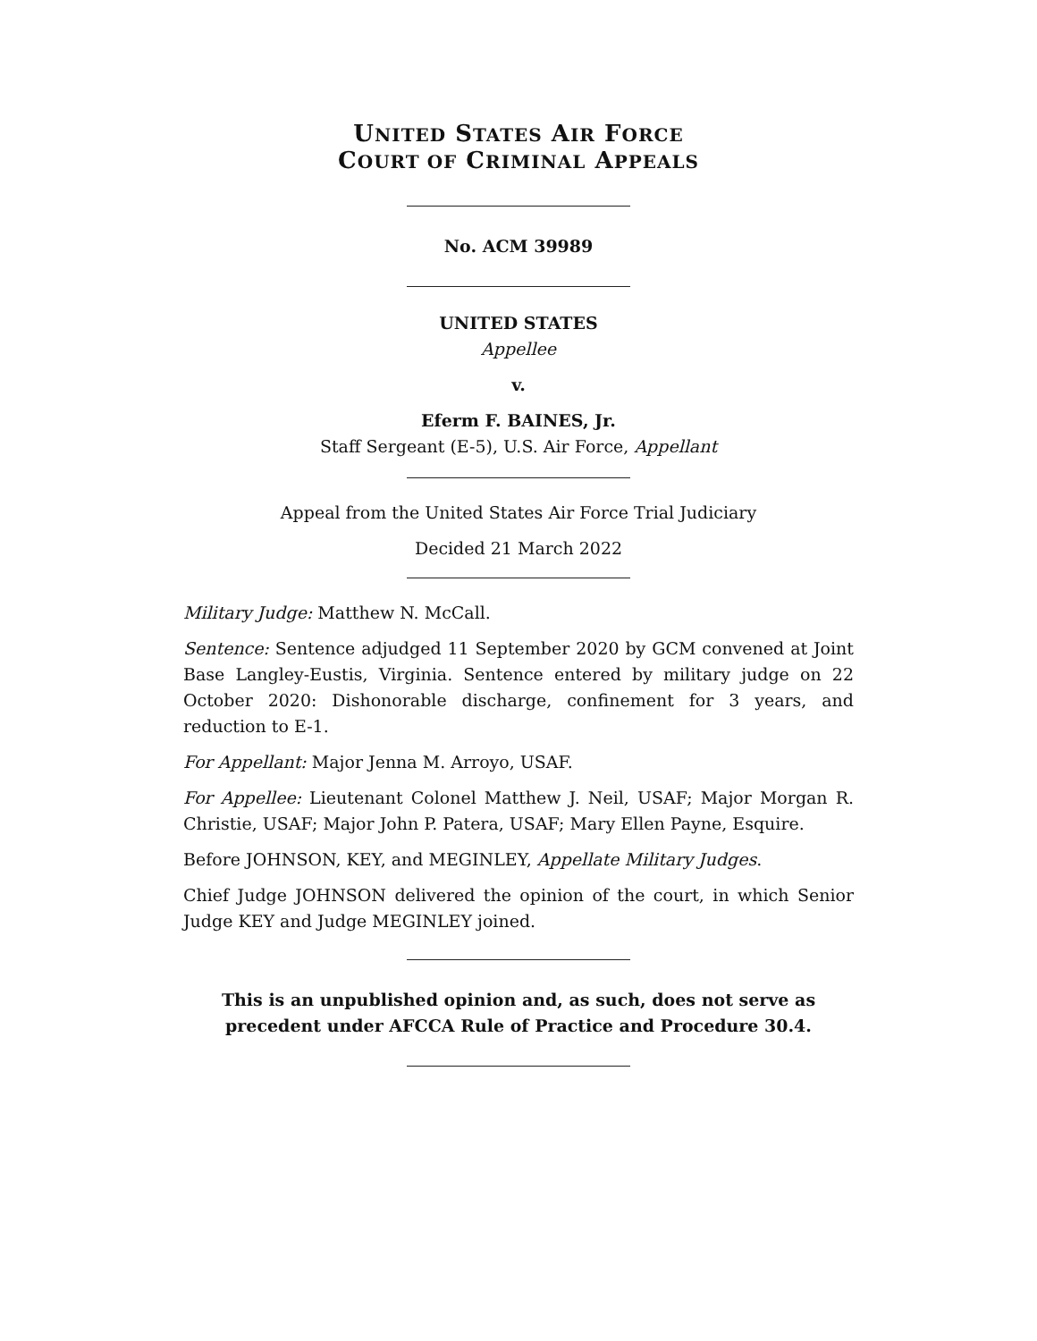UNITED STATES AIR FORCE
COURT OF CRIMINAL APPEALS
No. ACM 39989
UNITED STATES
Appellee
v.
Eferm F. BAINES, Jr.
Staff Sergeant (E-5), U.S. Air Force, Appellant
Appeal from the United States Air Force Trial Judiciary
Decided 21 March 2022
Military Judge: Matthew N. McCall.
Sentence: Sentence adjudged 11 September 2020 by GCM convened at Joint Base Langley-Eustis, Virginia. Sentence entered by military judge on 22 October 2020: Dishonorable discharge, confinement for 3 years, and reduction to E-1.
For Appellant: Major Jenna M. Arroyo, USAF.
For Appellee: Lieutenant Colonel Matthew J. Neil, USAF; Major Morgan R. Christie, USAF; Major John P. Patera, USAF; Mary Ellen Payne, Esquire.
Before JOHNSON, KEY, and MEGINLEY, Appellate Military Judges.
Chief Judge JOHNSON delivered the opinion of the court, in which Senior Judge KEY and Judge MEGINLEY joined.
This is an unpublished opinion and, as such, does not serve as precedent under AFCCA Rule of Practice and Procedure 30.4.